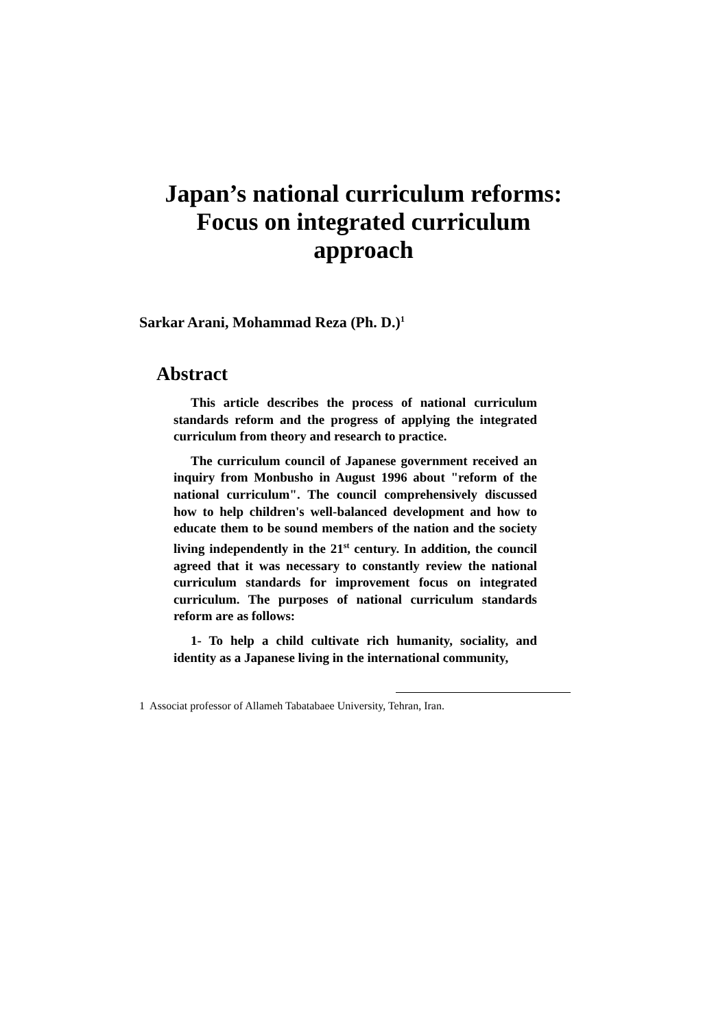Japan’s national curriculum reforms:
Focus on integrated curriculum
approach
Sarkar Arani, Mohammad Reza (Ph. D.)<sup>1</sup>
Abstract
This article describes the process of national curriculum standards reform and the progress of applying the integrated curriculum from theory and research to practice.
The curriculum council of Japanese government received an inquiry from Monbusho in August 1996 about "reform of the national curriculum". The council comprehensively discussed how to help children's well-balanced development and how to educate them to be sound members of the nation and the society living independently in the 21<sup>st</sup> century. In addition, the council agreed that it was necessary to constantly review the national curriculum standards for improvement focus on integrated curriculum. The purposes of national curriculum standards reform are as follows:
1- To help a child cultivate rich humanity, sociality, and identity as a Japanese living in the international community,
1 Associat professor of Allameh Tabatabaee University, Tehran, Iran.